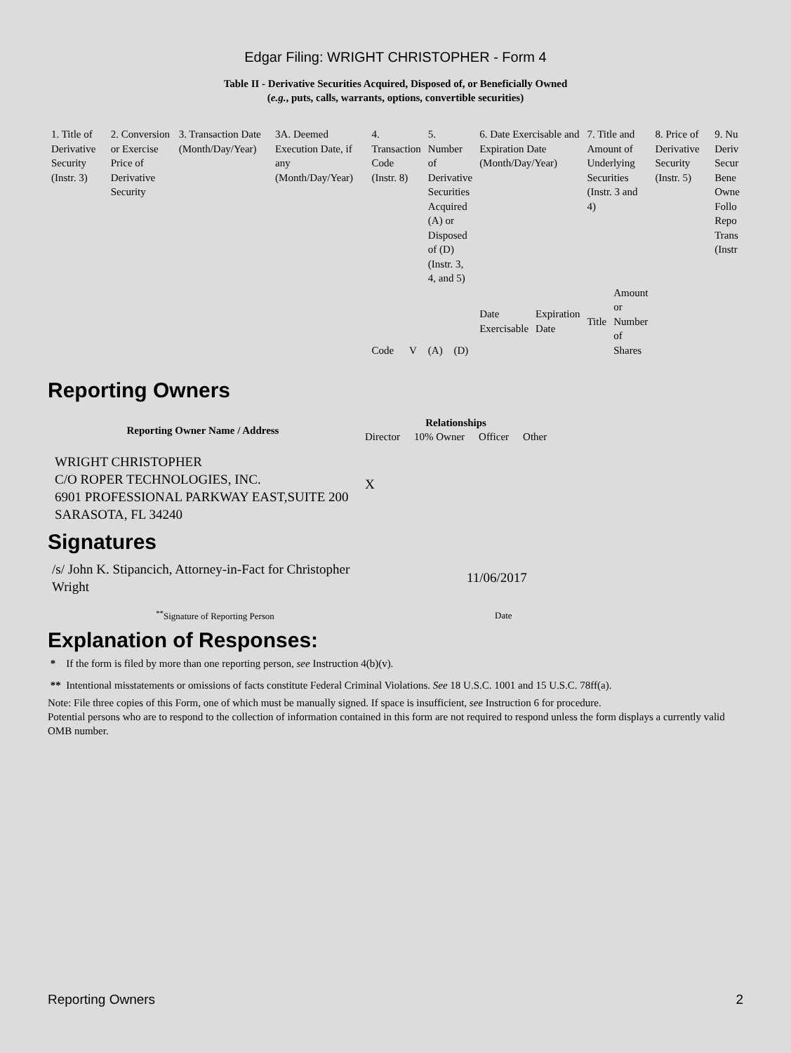Edgar Filing: WRIGHT CHRISTOPHER - Form 4
Table II - Derivative Securities Acquired, Disposed of, or Beneficially Owned
(e.g., puts, calls, warrants, options, convertible securities)
| 1. Title of Derivative Security (Instr. 3) | 2. Conversion or Exercise Price of Derivative Security | 3. Transaction Date (Month/Day/Year) | 3A. Deemed Execution Date, if any (Month/Day/Year) | 4. Transaction Code (Instr. 8) | | 5. Number of Derivative Securities Acquired (A) or Disposed of (D) (Instr. 3, 4, and 5) | | 6. Date Exercisable and Expiration Date (Month/Day/Year) | | 7. Title and Amount of Underlying Securities (Instr. 3 and 4) | | 8. Price of Derivative Security (Instr. 5) | 9. Nu Deriv Secur Bene Owne Follo Repo Trans (Instr |
| | | | | Code | V | (A) | (D) | Date Exercisable | Expiration Date | Title | Amount or Number of Shares | | |
Reporting Owners
| Reporting Owner Name / Address | Relationships | | | |
| --- | --- | --- | --- | --- |
| | Director | 10% Owner | Officer | Other |
| WRIGHT CHRISTOPHER C/O ROPER TECHNOLOGIES, INC. 6901 PROFESSIONAL PARKWAY EAST,SUITE 200 SARASOTA, FL 34240 | X | | | |
Signatures
| /s/ John K. Stipancich, Attorney-in-Fact for Christopher Wright | 11/06/2017 |
| <sup>**</sup> Signature of Reporting Person | Date |
Explanation of Responses:
* If the form is filed by more than one reporting person, see Instruction 4(b)(v).
** Intentional misstatements or omissions of facts constitute Federal Criminal Violations. See 18 U.S.C. 1001 and 15 U.S.C. 78ff(a).
Note: File three copies of this Form, one of which must be manually signed. If space is insufficient, see Instruction 6 for procedure.
Potential persons who are to respond to the collection of information contained in this form are not required to respond unless the form displays a currently valid OMB number.
Reporting Owners 2